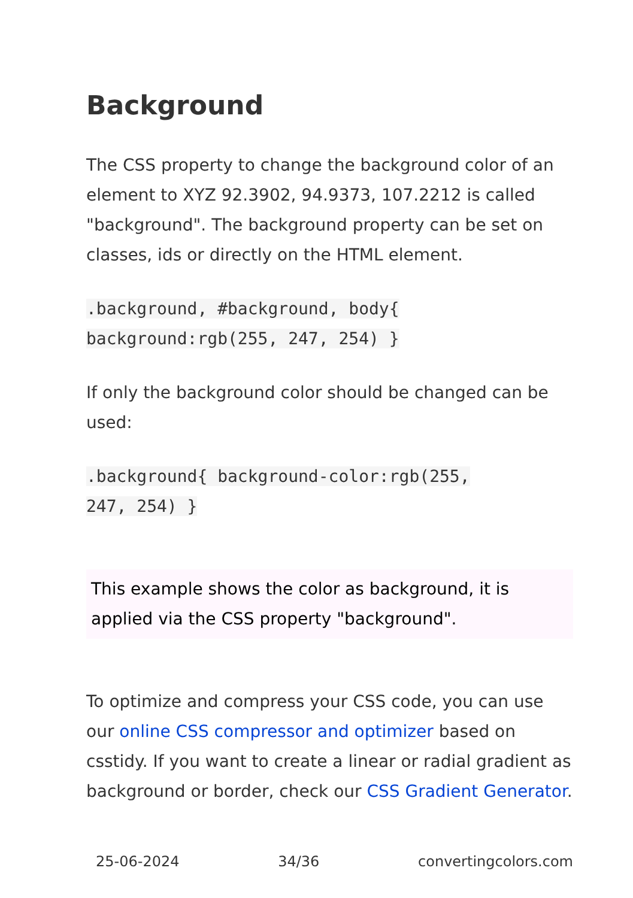Background
The CSS property to change the background color of an element to XYZ 92.3902, 94.9373, 107.2212 is called "background". The background property can be set on classes, ids or directly on the HTML element.
.background, #background, body{
background:rgb(255, 247, 254) }
If only the background color should be changed can be used:
.background{ background-color:rgb(255,
247, 254) }
This example shows the color as background, it is applied via the CSS property "background".
To optimize and compress your CSS code, you can use our online CSS compressor and optimizer based on csstidy. If you want to create a linear or radial gradient as background or border, check our CSS Gradient Generator.
25-06-2024 34/36 convertingcolors.com